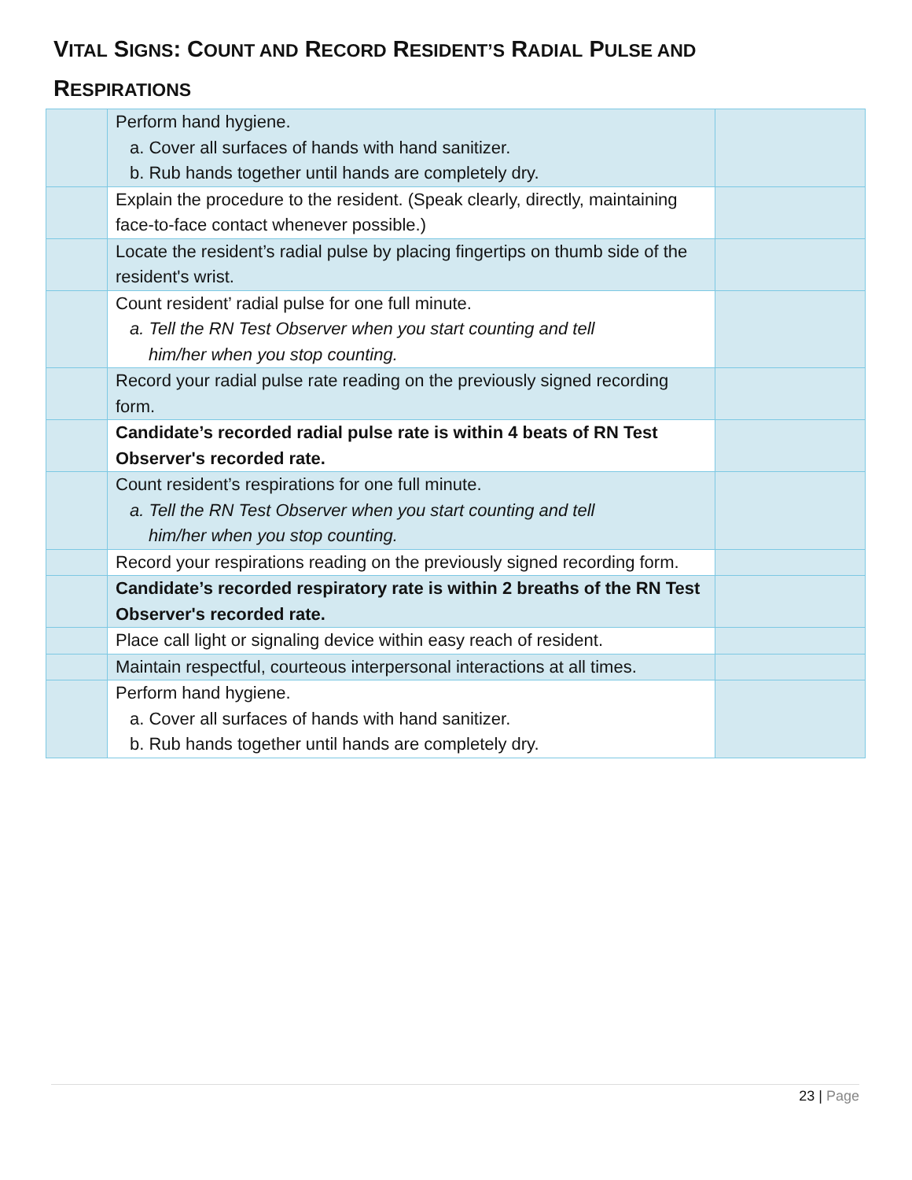VITAL SIGNS: COUNT AND RECORD RESIDENT’S RADIAL PULSE AND
RESPIRATIONS
| | Perform hand hygiene. a. Cover all surfaces of hands with hand sanitizer. b. Rub hands together until hands are completely dry. | |
| | Explain the procedure to the resident. (Speak clearly, directly, maintaining face-to-face contact whenever possible.) | |
| | Locate the resident’s radial pulse by placing fingertips on thumb side of the resident's wrist. | |
| | Count resident’ radial pulse for one full minute. a. Tell the RN Test Observer when you start counting and tell him/her when you stop counting. | |
| | Record your radial pulse rate reading on the previously signed recording form. | |
| | Candidate’s recorded radial pulse rate is within 4 beats of RN Test Observer's recorded rate. | |
| | Count resident’s respirations for one full minute. a. Tell the RN Test Observer when you start counting and tell him/her when you stop counting. | |
| | Record your respirations reading on the previously signed recording form. | |
| | Candidate’s recorded respiratory rate is within 2 breaths of the RN Test Observer's recorded rate. | |
| | Place call light or signaling device within easy reach of resident. | |
| | Maintain respectful, courteous interpersonal interactions at all times. | |
| | Perform hand hygiene. a. Cover all surfaces of hands with hand sanitizer. b. Rub hands together until hands are completely dry. | |
23 | Page